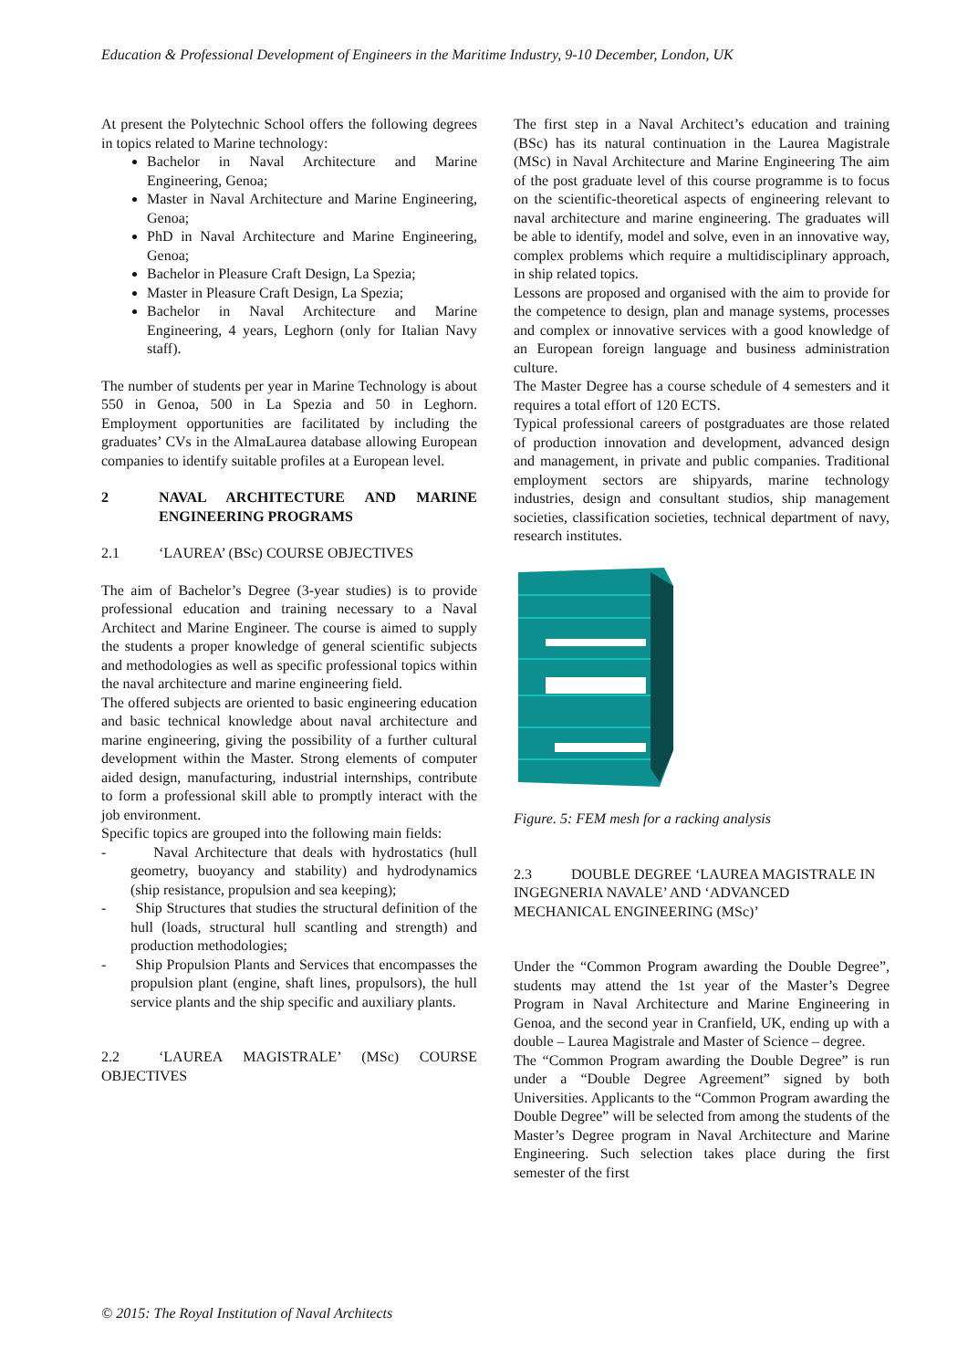Education & Professional Development of Engineers in the Maritime Industry, 9-10 December, London, UK
At present the Polytechnic School offers the following degrees in topics related to Marine technology:
Bachelor in Naval Architecture and Marine Engineering, Genoa;
Master in Naval Architecture and Marine Engineering, Genoa;
PhD in Naval Architecture and Marine Engineering, Genoa;
Bachelor in Pleasure Craft Design, La Spezia;
Master in Pleasure Craft Design, La Spezia;
Bachelor in Naval Architecture and Marine Engineering, 4 years, Leghorn (only for Italian Navy staff).
The number of students per year in Marine Technology is about 550 in Genoa, 500 in La Spezia and 50 in Leghorn. Employment opportunities are facilitated by including the graduates’ CVs in the AlmaLaurea database allowing European companies to identify suitable profiles at a European level.
2 NAVAL ARCHITECTURE AND MARINE ENGINEERING PROGRAMS
2.1 ‘LAUREA’ (BSc) COURSE OBJECTIVES
The aim of Bachelor’s Degree (3-year studies) is to provide professional education and training necessary to a Naval Architect and Marine Engineer. The course is aimed to supply the students a proper knowledge of general scientific subjects and methodologies as well as specific professional topics within the naval architecture and marine engineering field.
The offered subjects are oriented to basic engineering education and basic technical knowledge about naval architecture and marine engineering, giving the possibility of a further cultural development within the Master. Strong elements of computer aided design, manufacturing, industrial internships, contribute to form a professional skill able to promptly interact with the job environment.
Specific topics are grouped into the following main fields:
- Naval Architecture that deals with hydrostatics (hull geometry, buoyancy and stability) and hydrodynamics (ship resistance, propulsion and sea keeping);
- Ship Structures that studies the structural definition of the hull (loads, structural hull scantling and strength) and production methodologies;
- Ship Propulsion Plants and Services that encompasses the propulsion plant (engine, shaft lines, propulsors), the hull service plants and the ship specific and auxiliary plants.
2.2 ‘LAUREA MAGISTRALE’ (MSc) COURSE OBJECTIVES
The first step in a Naval Architect’s education and training (BSc) has its natural continuation in the Laurea Magistrale (MSc) in Naval Architecture and Marine Engineering The aim of the post graduate level of this course programme is to focus on the scientific-theoretical aspects of engineering relevant to naval architecture and marine engineering. The graduates will be able to identify, model and solve, even in an innovative way, complex problems which require a multidisciplinary approach, in ship related topics.
Lessons are proposed and organised with the aim to provide for the competence to design, plan and manage systems, processes and complex or innovative services with a good knowledge of an European foreign language and business administration culture.
The Master Degree has a course schedule of 4 semesters and it requires a total effort of 120 ECTS.
Typical professional careers of postgraduates are those related of production innovation and development, advanced design and management, in private and public companies. Traditional employment sectors are shipyards, marine technology industries, design and consultant studios, ship management societies, classification societies, technical department of navy, research institutes.
Figure. 5: FEM mesh for a racking analysis
2.3 DOUBLE DEGREE ‘LAUREA MAGISTRALE IN INGEGNERIA NAVALE’ AND ‘ADVANCED MECHANICAL ENGINEERING (MSc)’
Under the “Common Program awarding the Double Degree”, students may attend the 1st year of the Master’s Degree Program in Naval Architecture and Marine Engineering in Genoa, and the second year in Cranfield, UK, ending up with a double – Laurea Magistrale and Master of Science – degree.
The “Common Program awarding the Double Degree” is run under a “Double Degree Agreement” signed by both Universities. Applicants to the “Common Program awarding the Double Degree” will be selected from among the students of the Master’s Degree program in Naval Architecture and Marine Engineering. Such selection takes place during the first semester of the first
© 2015: The Royal Institution of Naval Architects